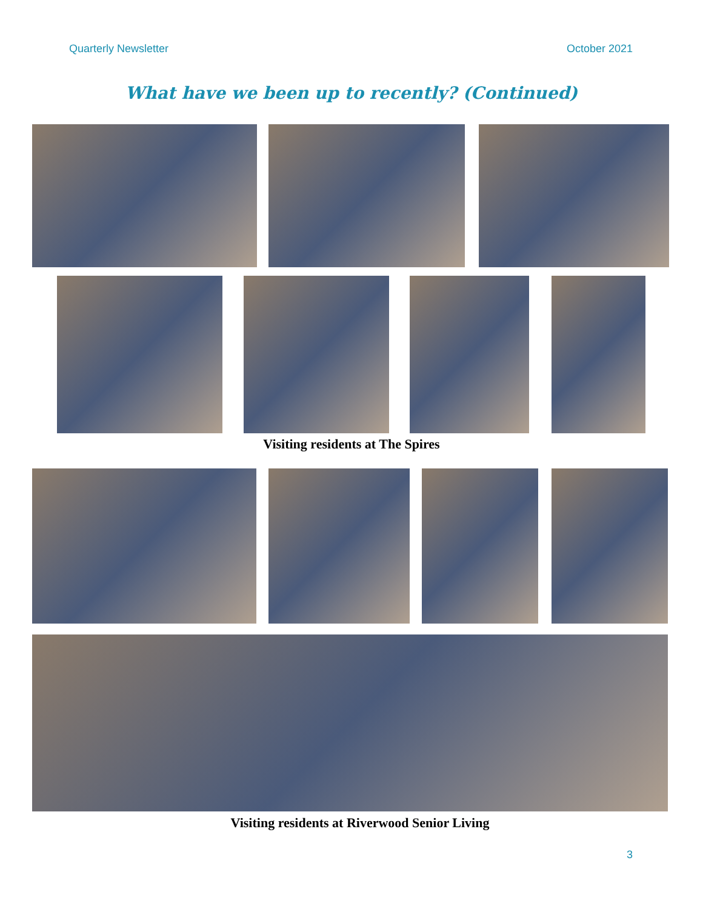Quarterly Newsletter October 2021
What have we been up to recently? (Continued)
Visiting residents at The Spires
Visiting residents at Riverwood Senior Living
3